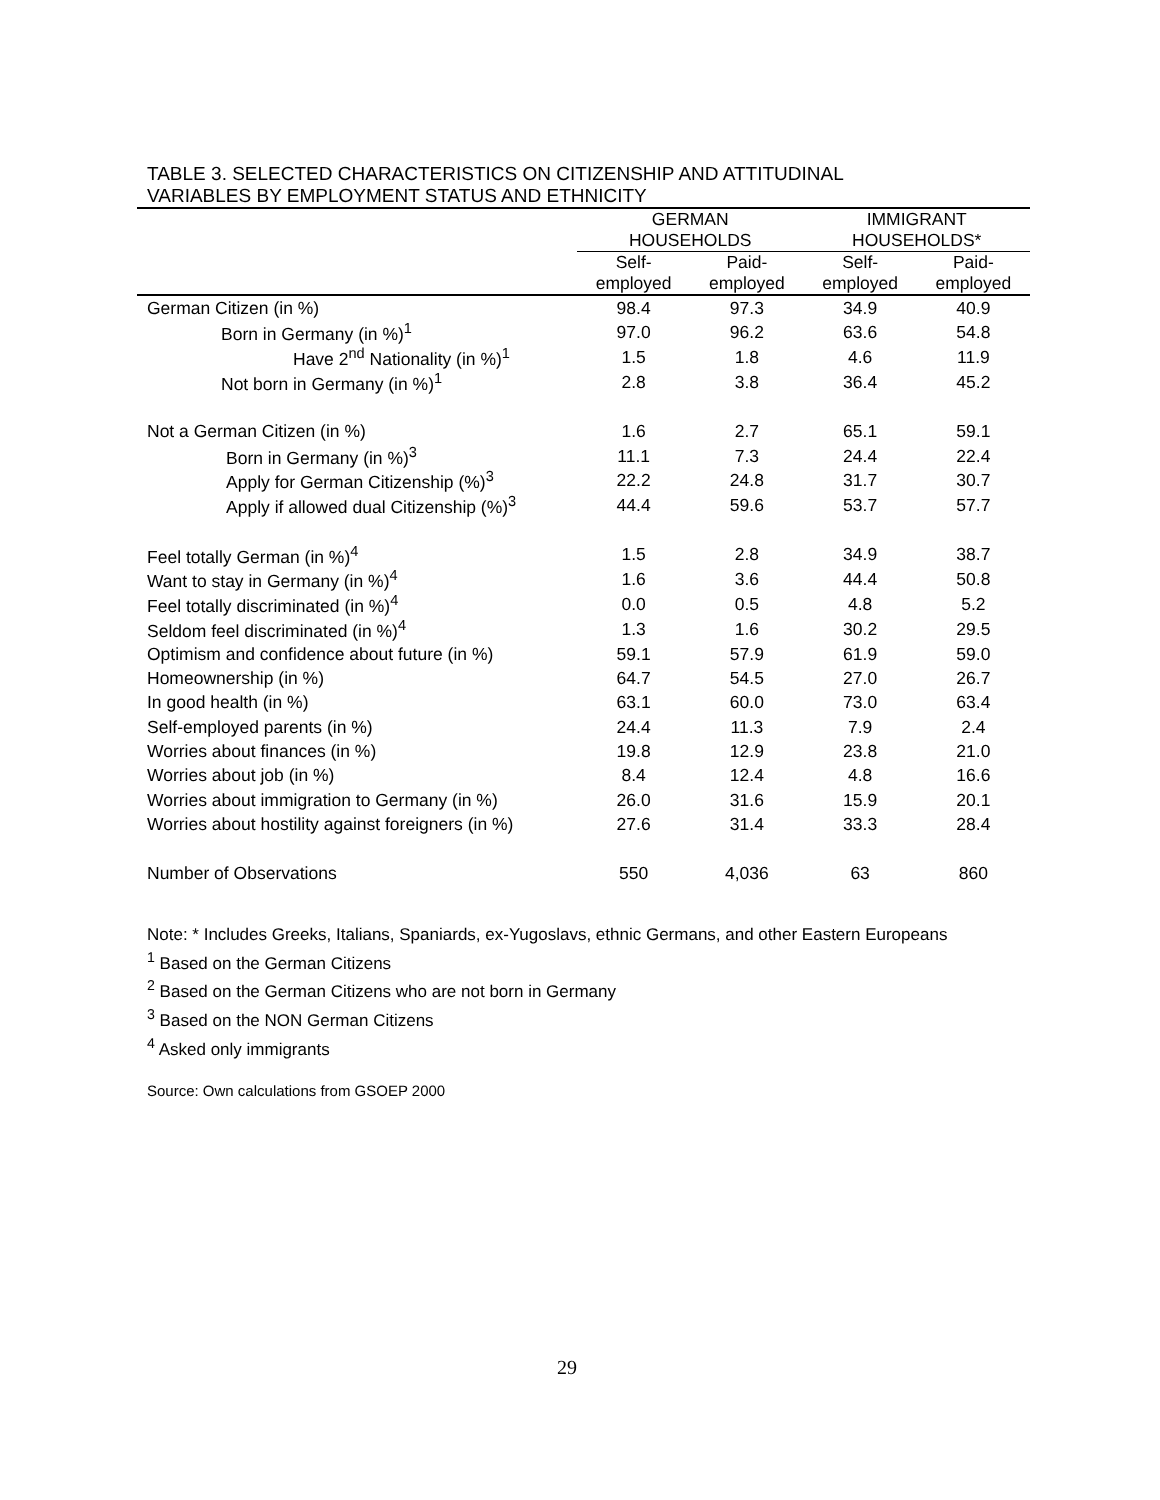TABLE 3. SELECTED CHARACTERISTICS ON CITIZENSHIP AND ATTITUDINAL
VARIABLES BY EMPLOYMENT STATUS AND ETHNICITY
| | GERMAN HOUSEHOLDS | | IMMIGRANT HOUSEHOLDS* | |
| --- | --- | --- | --- | --- |
| | Self- employed | Paid- employed | Self- employed | Paid- employed |
| German Citizen (in %) | 98.4 | 97.3 | 34.9 | 40.9 |
| Born in Germany (in %)<sup>1</sup> | 97.0 | 96.2 | 63.6 | 54.8 |
| Have 2<sup>nd</sup> Nationality (in %)<sup>1</sup> | 1.5 | 1.8 | 4.6 | 11.9 |
| Not born in Germany (in %)<sup>1</sup> | 2.8 | 3.8 | 36.4 | 45.2 |
| Not a German Citizen (in %) | 1.6 | 2.7 | 65.1 | 59.1 |
| Born in Germany (in %)<sup>3</sup> | 11.1 | 7.3 | 24.4 | 22.4 |
| Apply for German Citizenship (%)<sup>3</sup> | 22.2 | 24.8 | 31.7 | 30.7 |
| Apply if allowed dual Citizenship (%)<sup>3</sup> | 44.4 | 59.6 | 53.7 | 57.7 |
| Feel totally German (in %)<sup>4</sup> | 1.5 | 2.8 | 34.9 | 38.7 |
| Want to stay in Germany (in %)<sup>4</sup> | 1.6 | 3.6 | 44.4 | 50.8 |
| Feel totally discriminated (in %)<sup>4</sup> | 0.0 | 0.5 | 4.8 | 5.2 |
| Seldom feel discriminated (in %)<sup>4</sup> | 1.3 | 1.6 | 30.2 | 29.5 |
| Optimism and confidence about future (in %) | 59.1 | 57.9 | 61.9 | 59.0 |
| Homeownership (in %) | 64.7 | 54.5 | 27.0 | 26.7 |
| In good health (in %) | 63.1 | 60.0 | 73.0 | 63.4 |
| Self-employed parents (in %) | 24.4 | 11.3 | 7.9 | 2.4 |
| Worries about finances (in %) | 19.8 | 12.9 | 23.8 | 21.0 |
| Worries about job (in %) | 8.4 | 12.4 | 4.8 | 16.6 |
| Worries about immigration to Germany (in %) | 26.0 | 31.6 | 15.9 | 20.1 |
| Worries about hostility against foreigners (in %) | 27.6 | 31.4 | 33.3 | 28.4 |
| Number of Observations | 550 | 4,036 | 63 | 860 |
Note: * Includes Greeks, Italians, Spaniards, ex-Yugoslavs, ethnic Germans, and other Eastern Europeans
<sup>1</sup> Based on the German Citizens
<sup>2</sup> Based on the German Citizens who are not born in Germany
<sup>3</sup> Based on the NON German Citizens
<sup>4</sup> Asked only immigrants
Source: Own calculations from GSOEP 2000
29